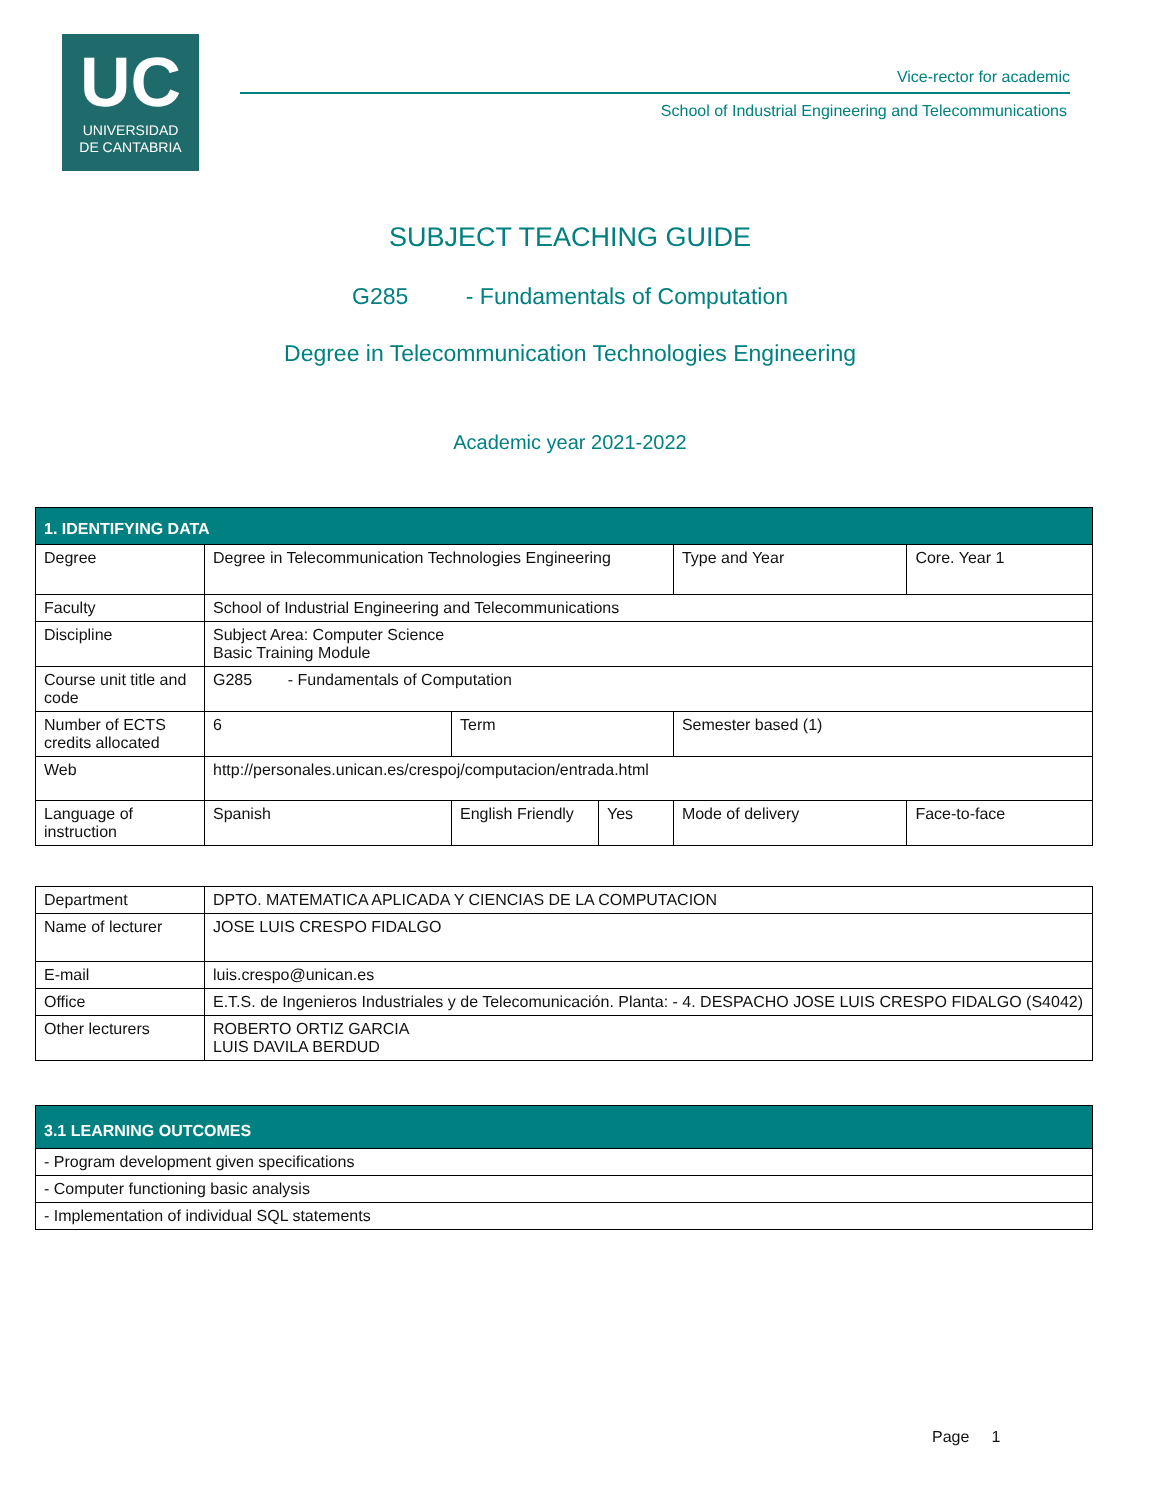UC
UNIVERSIDAD
DE CANTABRIA
Vice-rector for academic
School of Industrial Engineering and Telecommunications
SUBJECT TEACHING GUIDE
G285 - Fundamentals of Computation
Degree in Telecommunication Technologies Engineering
Academic year 2021-2022
| 1. IDENTIFYING DATA | | | | | | |
| Degree | Degree in Telecommunication Technologies Engineering | | | Type and Year | Core. Year 1 | |
| Faculty | School of Industrial Engineering and Telecommunications | | | | | |
| Discipline | Subject Area: Computer Science Basic Training Module | | | | | |
| Course unit title and code | G285 - Fundamentals of Computation | | | | | |
| Number of ECTS credits allocated | 6 | Term | | Semester based (1) | | |
| Web | http://personales.unican.es/crespoj/computacion/entrada.html | | | | | |
| Language of instruction | Spanish | English Friendly | Yes | Mode of delivery | | Face-to-face |
| Department | DPTO. MATEMATICA APLICADA Y CIENCIAS DE LA COMPUTACION |
| Name of lecturer | JOSE LUIS CRESPO FIDALGO |
| E-mail | luis.crespo@unican.es |
| Office | E.T.S. de Ingenieros Industriales y de Telecomunicación. Planta: - 4. DESPACHO JOSE LUIS CRESPO FIDALGO (S4042) |
| Other lecturers | ROBERTO ORTIZ GARCIA LUIS DAVILA BERDUD |
| 3.1 LEARNING OUTCOMES |
| - Program development given specifications |
| - Computer functioning basic analysis |
| - Implementation of individual SQL statements |
Page 1